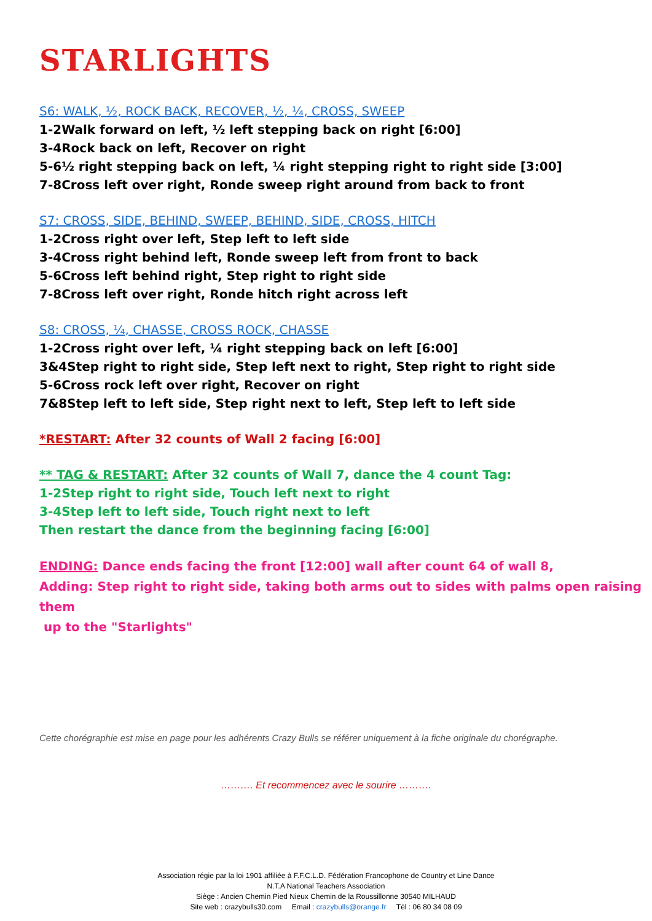STARLIGHTS
S6: WALK, ½, ROCK BACK, RECOVER, ½, ¼, CROSS, SWEEP
1-2Walk forward on left, ½ left stepping back on right [6:00]
3-4Rock back on left, Recover on right
5-6½ right stepping back on left, ¼ right stepping right to right side [3:00]
7-8Cross left over right, Ronde sweep right around from back to front
S7: CROSS, SIDE, BEHIND, SWEEP, BEHIND, SIDE, CROSS, HITCH
1-2Cross right over left, Step left to left side
3-4Cross right behind left, Ronde sweep left from front to back
5-6Cross left behind right, Step right to right side
7-8Cross left over right, Ronde hitch right across left
S8: CROSS, ¼, CHASSE, CROSS ROCK, CHASSE
1-2Cross right over left, ¼ right stepping back on left [6:00]
3&4Step right to right side, Step left next to right, Step right to right side
5-6Cross rock left over right, Recover on right
7&8Step left to left side, Step right next to left, Step left to left side
*RESTART: After 32 counts of Wall 2 facing [6:00]
** TAG & RESTART: After 32 counts of Wall 7, dance the 4 count Tag:
1-2Step right to right side, Touch left next to right
3-4Step left to left side, Touch right next to left
Then restart the dance from the beginning facing [6:00]
ENDING: Dance ends facing the front [12:00] wall after count 64 of wall 8,
Adding: Step right to right side, taking both arms out to sides with palms open raising them
up to the "Starlights"
Cette chorégraphie est mise en page pour les adhérents Crazy Bulls se référer uniquement à la fiche originale du chorégraphe.
………. Et recommencez avec le sourire ……….
Association régie par la loi 1901 affiliée à F.F.C.L.D. Fédération Francophone de Country et Line Dance
N.T.A National Teachers Association
Siège : Ancien Chemin Pied Nieux Chemin de la Roussillonne 30540 MILHAUD
Site web : crazybulls30.com Email : crazybulls@orange.fr Tél : 06 80 34 08 09